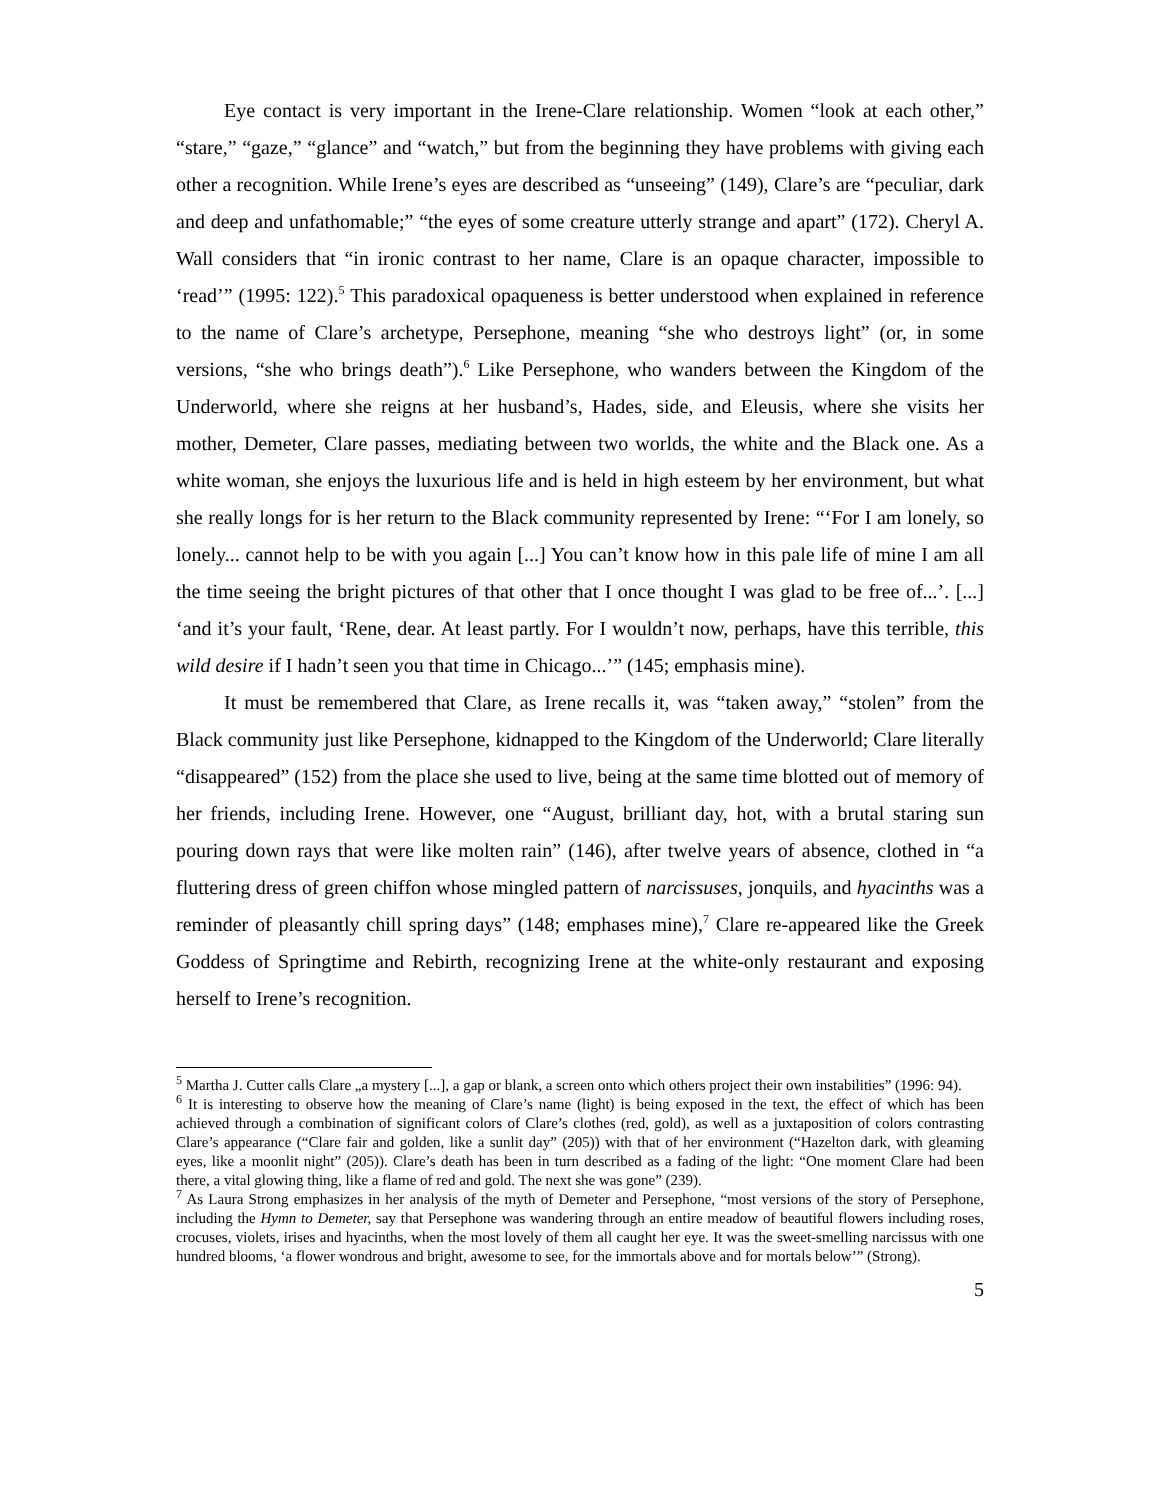Eye contact is very important in the Irene-Clare relationship. Women “look at each other,” “stare,” “gaze,” “glance” and “watch,” but from the beginning they have problems with giving each other a recognition. While Irene’s eyes are described as “unseeing” (149), Clare’s are “peculiar, dark and deep and unfathomable;” “the eyes of some creature utterly strange and apart” (172). Cheryl A. Wall considers that “in ironic contrast to her name, Clare is an opaque character, impossible to ‘read’” (1995: 122).<sup>5</sup> This paradoxical opaqueness is better understood when explained in reference to the name of Clare’s archetype, Persephone, meaning “she who destroys light” (or, in some versions, “she who brings death”).<sup>6</sup> Like Persephone, who wanders between the Kingdom of the Underworld, where she reigns at her husband’s, Hades, side, and Eleusis, where she visits her mother, Demeter, Clare passes, mediating between two worlds, the white and the Black one. As a white woman, she enjoys the luxurious life and is held in high esteem by her environment, but what she really longs for is her return to the Black community represented by Irene: “‘For I am lonely, so lonely... cannot help to be with you again [...] You can’t know how in this pale life of mine I am all the time seeing the bright pictures of that other that I once thought I was glad to be free of...’. [...] ‘and it’s your fault, ‘Rene, dear. At least partly. For I wouldn’t now, perhaps, have this terrible, this wild desire if I hadn’t seen you that time in Chicago...’” (145; emphasis mine).
It must be remembered that Clare, as Irene recalls it, was “taken away,” “stolen” from the Black community just like Persephone, kidnapped to the Kingdom of the Underworld; Clare literally “disappeared” (152) from the place she used to live, being at the same time blotted out of memory of her friends, including Irene. However, one “August, brilliant day, hot, with a brutal staring sun pouring down rays that were like molten rain” (146), after twelve years of absence, clothed in “a fluttering dress of green chiffon whose mingled pattern of narcissuses, jonquils, and hyacinths was a reminder of pleasantly chill spring days” (148; emphases mine),<sup>7</sup> Clare re-appeared like the Greek Goddess of Springtime and Rebirth, recognizing Irene at the white-only restaurant and exposing herself to Irene’s recognition.
<sup>5</sup> Martha J. Cutter calls Clare „a mystery [...], a gap or blank, a screen onto which others project their own instabilities” (1996: 94).
<sup>6</sup> It is interesting to observe how the meaning of Clare’s name (light) is being exposed in the text, the effect of which has been achieved through a combination of significant colors of Clare’s clothes (red, gold), as well as a juxtaposition of colors contrasting Clare’s appearance (“Clare fair and golden, like a sunlit day” (205)) with that of her environment (“Hazelton dark, with gleaming eyes, like a moonlit night” (205)). Clare’s death has been in turn described as a fading of the light: “One moment Clare had been there, a vital glowing thing, like a flame of red and gold. The next she was gone” (239).
<sup>7</sup> As Laura Strong emphasizes in her analysis of the myth of Demeter and Persephone, “most versions of the story of Persephone, including the Hymn to Demeter, say that Persephone was wandering through an entire meadow of beautiful flowers including roses, crocuses, violets, irises and hyacinths, when the most lovely of them all caught her eye. It was the sweet-smelling narcissus with one hundred blooms, ‘a flower wondrous and bright, awesome to see, for the immortals above and for mortals below’” (Strong).
5